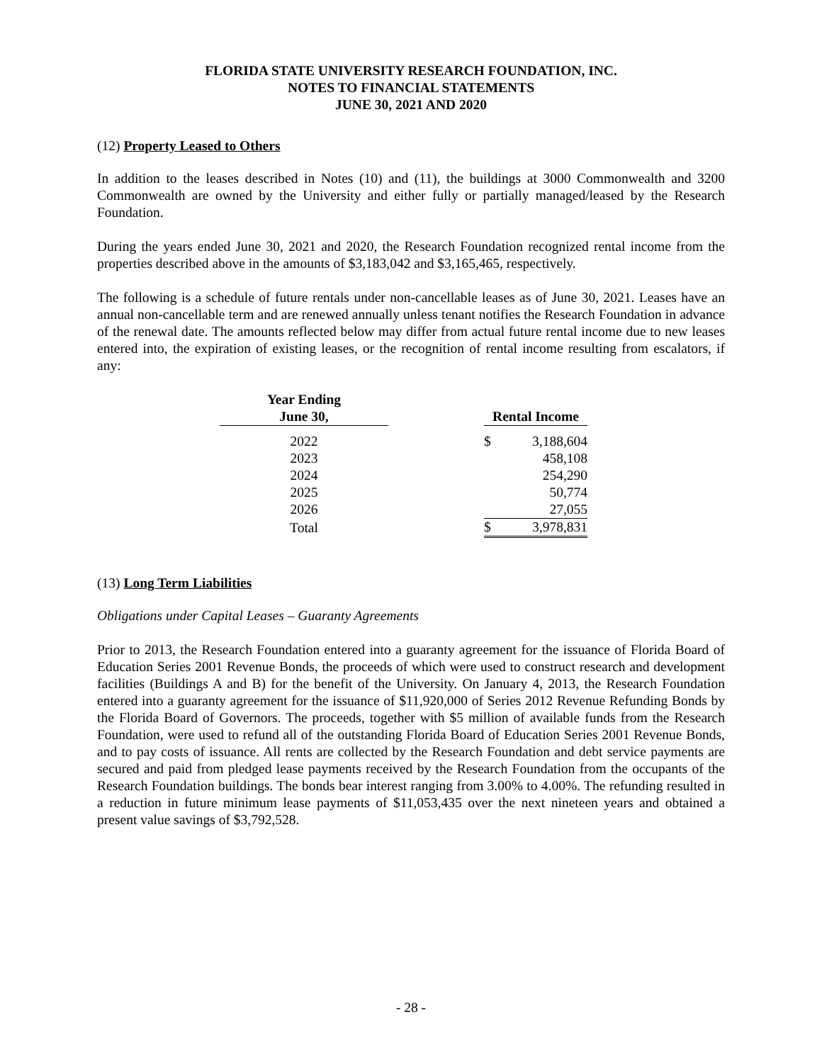FLORIDA STATE UNIVERSITY RESEARCH FOUNDATION, INC.
NOTES TO FINANCIAL STATEMENTS
JUNE 30, 2021 AND 2020
(12) Property Leased to Others
In addition to the leases described in Notes (10) and (11), the buildings at 3000 Commonwealth and 3200 Commonwealth are owned by the University and either fully or partially managed/leased by the Research Foundation.
During the years ended June 30, 2021 and 2020, the Research Foundation recognized rental income from the properties described above in the amounts of $3,183,042 and $3,165,465, respectively.
The following is a schedule of future rentals under non-cancellable leases as of June 30, 2021. Leases have an annual non-cancellable term and are renewed annually unless tenant notifies the Research Foundation in advance of the renewal date. The amounts reflected below may differ from actual future rental income due to new leases entered into, the expiration of existing leases, or the recognition of rental income resulting from escalators, if any:
| Year Ending June 30, | | Rental Income | |
| --- | --- | --- | --- |
| 2022 | | $ | 3,188,604 |
| 2023 | | | 458,108 |
| 2024 | | | 254,290 |
| 2025 | | | 50,774 |
| 2026 | | | 27,055 |
| Total | | $ | 3,978,831 |
(13) Long Term Liabilities
Obligations under Capital Leases – Guaranty Agreements
Prior to 2013, the Research Foundation entered into a guaranty agreement for the issuance of Florida Board of Education Series 2001 Revenue Bonds, the proceeds of which were used to construct research and development facilities (Buildings A and B) for the benefit of the University. On January 4, 2013, the Research Foundation entered into a guaranty agreement for the issuance of $11,920,000 of Series 2012 Revenue Refunding Bonds by the Florida Board of Governors. The proceeds, together with $5 million of available funds from the Research Foundation, were used to refund all of the outstanding Florida Board of Education Series 2001 Revenue Bonds, and to pay costs of issuance. All rents are collected by the Research Foundation and debt service payments are secured and paid from pledged lease payments received by the Research Foundation from the occupants of the Research Foundation buildings. The bonds bear interest ranging from 3.00% to 4.00%. The refunding resulted in a reduction in future minimum lease payments of $11,053,435 over the next nineteen years and obtained a present value savings of $3,792,528.
- 28 -